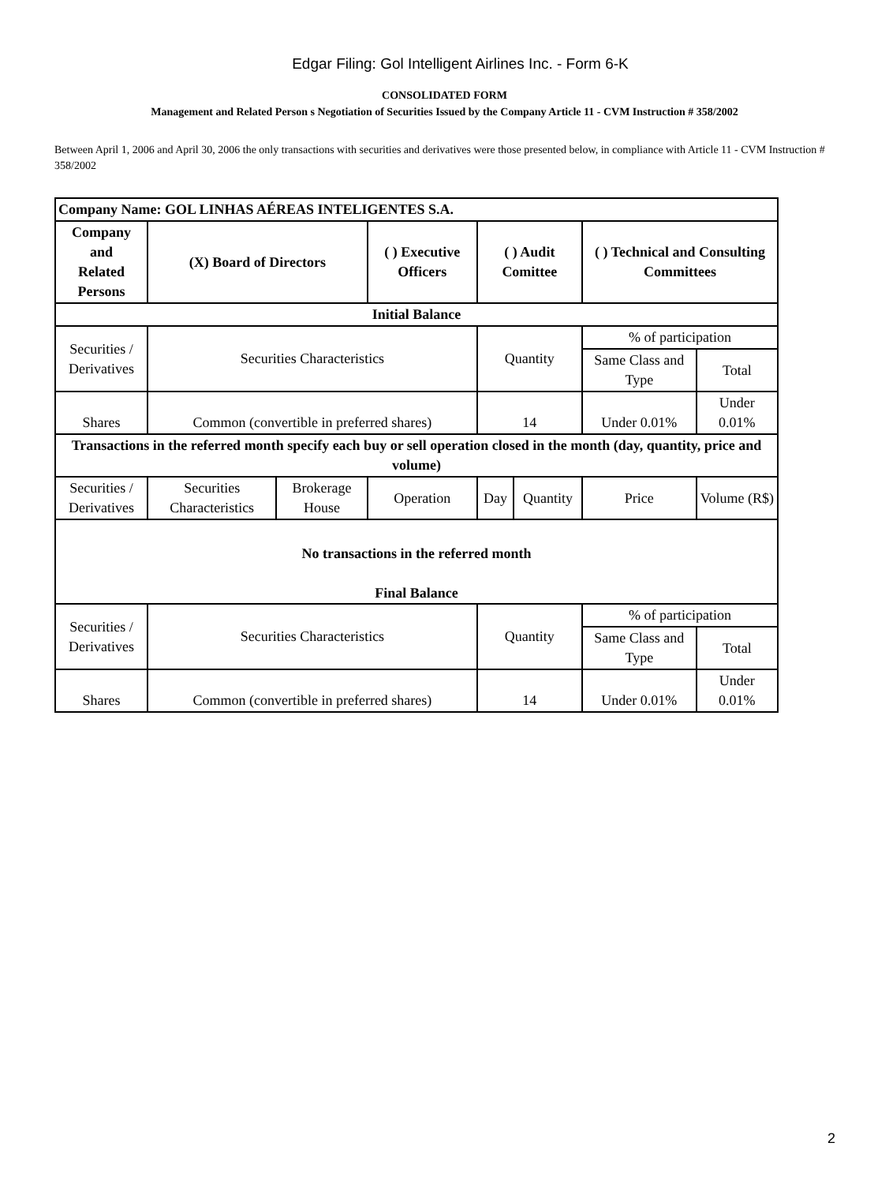Edgar Filing: Gol Intelligent Airlines Inc. - Form 6-K
CONSOLIDATED FORM
Management and Related Person s Negotiation of Securities Issued by the Company Article 11 - CVM Instruction # 358/2002
Between April 1, 2006 and April 30, 2006 the only transactions with securities and derivatives were those presented below, in compliance with Article 11 - CVM Instruction # 358/2002
| Company Name: GOL LINHAS AÉREAS INTELIGENTES S.A. | | | | | | | |
| Company and Related Persons | (X) Board of Directors | | ( ) Executive Officers | ( ) Audit Comittee | | ( ) Technical and Consulting Committees | |
| Initial Balance | | | | | | | |
| Securities / Derivatives | Securities Characteristics | | | Quantity | | % of participation | |
| | | | | | | Same Class and Type | Total |
| Shares | Common (convertible in preferred shares) | | | 14 | | Under 0.01% | Under 0.01% |
| Transactions in the referred month specify each buy or sell operation closed in the month (day, quantity, price and volume) | | | | | | | |
| Securities / Derivatives | Securities Characteristics | Brokerage House | Operation | Day | Quantity | Price | Volume (R$) |
| No transactions in the referred month Final Balance | | | | | | | |
| Securities / Derivatives | Securities Characteristics | | | Quantity | | % of participation | |
| | | | | | | Same Class and Type | Total |
| Shares | Common (convertible in preferred shares) | | | 14 | | Under 0.01% | Under 0.01% |
2